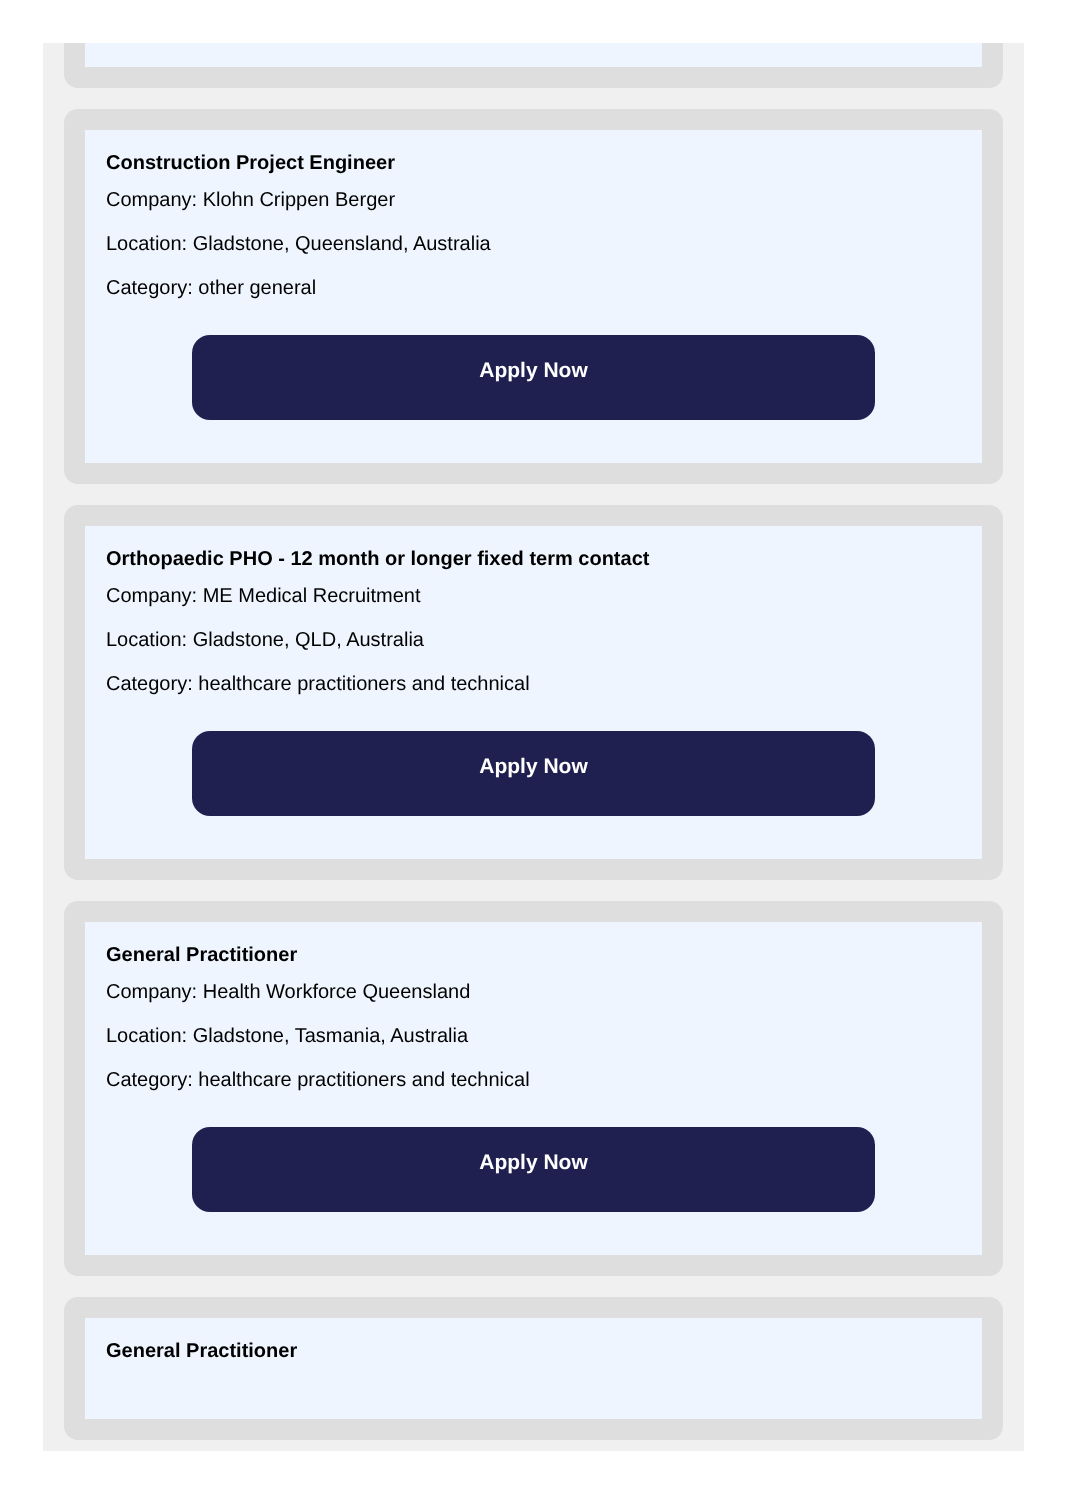Construction Project Engineer
Company: Klohn Crippen Berger
Location: Gladstone, Queensland, Australia
Category: other general
Apply Now
Orthopaedic PHO - 12 month or longer fixed term contact
Company: ME Medical Recruitment
Location: Gladstone, QLD, Australia
Category: healthcare practitioners and technical
Apply Now
General Practitioner
Company: Health Workforce Queensland
Location: Gladstone, Tasmania, Australia
Category: healthcare practitioners and technical
Apply Now
General Practitioner